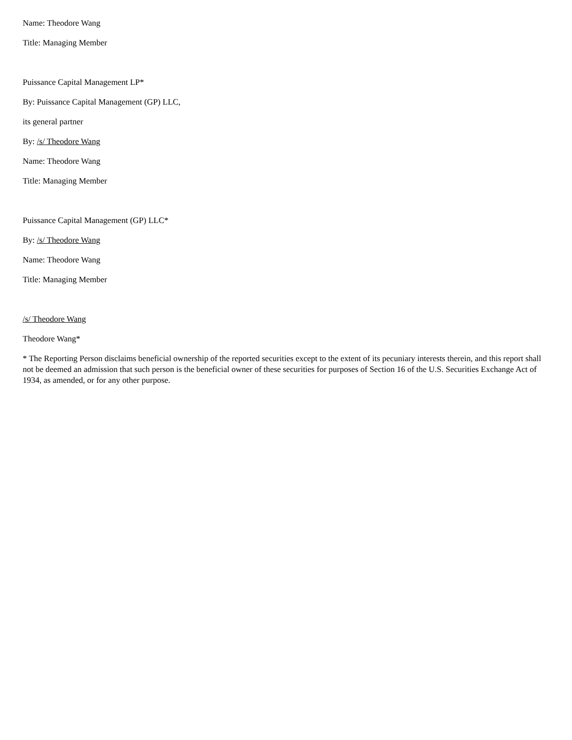Name: Theodore Wang
Title: Managing Member
Puissance Capital Management LP*
By: Puissance Capital Management (GP) LLC,
its general partner
By: /s/ Theodore Wang
Name: Theodore Wang
Title: Managing Member
Puissance Capital Management (GP) LLC*
By: /s/ Theodore Wang
Name: Theodore Wang
Title: Managing Member
/s/ Theodore Wang
Theodore Wang*
* The Reporting Person disclaims beneficial ownership of the reported securities except to the extent of its pecuniary interests therein, and this report shall not be deemed an admission that such person is the beneficial owner of these securities for purposes of Section 16 of the U.S. Securities Exchange Act of 1934, as amended, or for any other purpose.